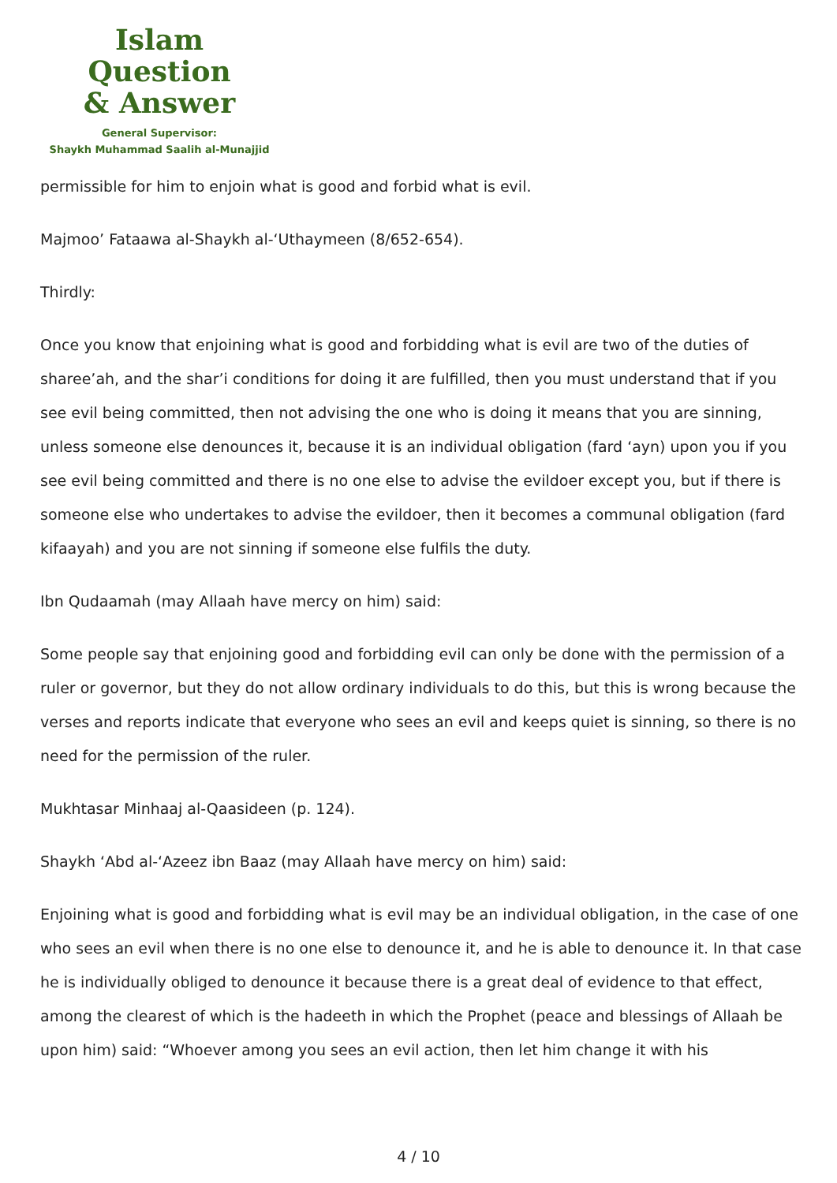Islam Question
& Answer
General Supervisor:
Shaykh Muhammad Saalih al-Munajjid
permissible for him to enjoin what is good and forbid what is evil.
Majmoo’ Fataawa al-Shaykh al-‘Uthaymeen (8/652-654).
Thirdly:
Once you know that enjoining what is good and forbidding what is evil are two of the duties of sharee’ah, and the shar’i conditions for doing it are fulfilled, then you must understand that if you see evil being committed, then not advising the one who is doing it means that you are sinning, unless someone else denounces it, because it is an individual obligation (fard ‘ayn) upon you if you see evil being committed and there is no one else to advise the evildoer except you, but if there is someone else who undertakes to advise the evildoer, then it becomes a communal obligation (fard kifaayah) and you are not sinning if someone else fulfils the duty.
Ibn Qudaamah (may Allaah have mercy on him) said:
Some people say that enjoining good and forbidding evil can only be done with the permission of a ruler or governor, but they do not allow ordinary individuals to do this, but this is wrong because the verses and reports indicate that everyone who sees an evil and keeps quiet is sinning, so there is no need for the permission of the ruler.
Mukhtasar Minhaaj al-Qaasideen (p. 124).
Shaykh ‘Abd al-‘Azeez ibn Baaz (may Allaah have mercy on him) said:
Enjoining what is good and forbidding what is evil may be an individual obligation, in the case of one who sees an evil when there is no one else to denounce it, and he is able to denounce it. In that case he is individually obliged to denounce it because there is a great deal of evidence to that effect, among the clearest of which is the hadeeth in which the Prophet (peace and blessings of Allaah be upon him) said: “Whoever among you sees an evil action, then let him change it with his
4 / 10